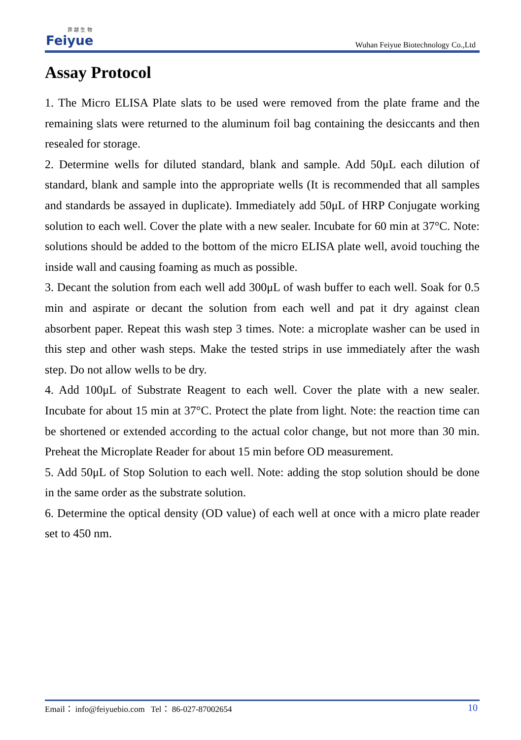菲 越 生 物
Feiyue
Wuhan Feiyue Biotechnology Co.,Ltd
Assay Protocol
1. The Micro ELISA Plate slats to be used were removed from the plate frame and the remaining slats were returned to the aluminum foil bag containing the desiccants and then resealed for storage.
2. Determine wells for diluted standard, blank and sample. Add 50μL each dilution of standard, blank and sample into the appropriate wells (It is recommended that all samples and standards be assayed in duplicate). Immediately add 50μL of HRP Conjugate working solution to each well. Cover the plate with a new sealer. Incubate for 60 min at 37°C. Note: solutions should be added to the bottom of the micro ELISA plate well, avoid touching the inside wall and causing foaming as much as possible.
3. Decant the solution from each well add 300μL of wash buffer to each well. Soak for 0.5 min and aspirate or decant the solution from each well and pat it dry against clean absorbent paper. Repeat this wash step 3 times. Note: a microplate washer can be used in this step and other wash steps. Make the tested strips in use immediately after the wash step. Do not allow wells to be dry.
4. Add 100μL of Substrate Reagent to each well. Cover the plate with a new sealer. Incubate for about 15 min at 37°C. Protect the plate from light. Note: the reaction time can be shortened or extended according to the actual color change, but not more than 30 min. Preheat the Microplate Reader for about 15 min before OD measurement.
5. Add 50μL of Stop Solution to each well. Note: adding the stop solution should be done in the same order as the substrate solution.
6. Determine the optical density (OD value) of each well at once with a micro plate reader set to 450 nm.
Email： info@feiyuebio.com Tel： 86-027-87002654 10